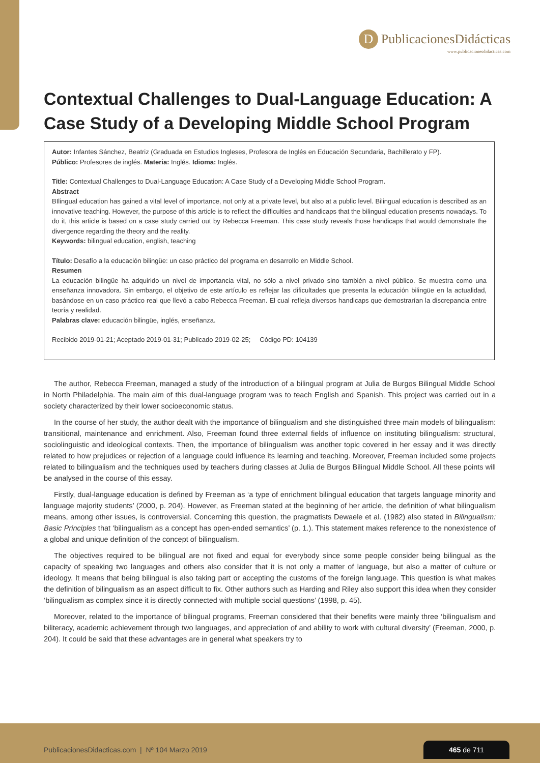D PublicacionesDidácticas
www.publicacionesdidacticas.com
Contextual Challenges to Dual-Language Education: A Case Study of a Developing Middle School Program
Autor: Infantes Sánchez, Beatriz (Graduada en Estudios Ingleses, Profesora de Inglés en Educación Secundaria, Bachillerato y FP).
Público: Profesores de inglés. Materia: Inglés. Idioma: Inglés.
Title: Contextual Challenges to Dual-Language Education: A Case Study of a Developing Middle School Program.
Abstract
BIlingual education has gained a vital level of importance, not only at a private level, but also at a public level. Bilingual education is described as an innovative teaching. However, the purpose of this article is to reflect the difficulties and handicaps that the bilingual education presents nowadays. To do it, this article is based on a case study carried out by Rebecca Freeman. This case study reveals those handicaps that would demonstrate the divergence regarding the theory and the reality.
Keywords: bilingual education, english, teaching
Título: Desafío a la educación bilingüe: un caso práctico del programa en desarrollo en Middle School.
Resumen
La educación bilingüe ha adquirido un nivel de importancia vital, no sólo a nivel privado sino también a nivel público. Se muestra como una enseñanza innovadora. Sin embargo, el objetivo de este artículo es reflejar las dificultades que presenta la educación bilingüe en la actualidad, basándose en un caso práctico real que llevó a cabo Rebecca Freeman. El cual refleja diversos handicaps que demostrarían la discrepancia entre teoría y realidad.
Palabras clave: educación bilingüe, inglés, enseñanza.
Recibido 2019-01-21; Aceptado 2019-01-31; Publicado 2019-02-25; Código PD: 104139
The author, Rebecca Freeman, managed a study of the introduction of a bilingual program at Julia de Burgos Bilingual Middle School in North Philadelphia. The main aim of this dual-language program was to teach English and Spanish. This project was carried out in a society characterized by their lower socioeconomic status.
In the course of her study, the author dealt with the importance of bilingualism and she distinguished three main models of bilingualism: transitional, maintenance and enrichment. Also, Freeman found three external fields of influence on instituting bilingualism: structural, sociolinguistic and ideological contexts. Then, the importance of bilingualism was another topic covered in her essay and it was directly related to how prejudices or rejection of a language could influence its learning and teaching. Moreover, Freeman included some projects related to bilingualism and the techniques used by teachers during classes at Julia de Burgos Bilingual Middle School. All these points will be analysed in the course of this essay.
Firstly, dual-language education is defined by Freeman as ‘a type of enrichment bilingual education that targets language minority and language majority students’ (2000, p. 204). However, as Freeman stated at the beginning of her article, the definition of what bilingualism means, among other issues, is controversial. Concerning this question, the pragmatists Dewaele et al. (1982) also stated in Bilingualism: Basic Principles that ‘bilingualism as a concept has open-ended semantics’ (p. 1.). This statement makes reference to the nonexistence of a global and unique definition of the concept of bilingualism.
The objectives required to be bilingual are not fixed and equal for everybody since some people consider being bilingual as the capacity of speaking two languages and others also consider that it is not only a matter of language, but also a matter of culture or ideology. It means that being bilingual is also taking part or accepting the customs of the foreign language. This question is what makes the definition of bilingualism as an aspect difficult to fix. Other authors such as Harding and Riley also support this idea when they consider ‘bilingualism as complex since it is directly connected with multiple social questions’ (1998, p. 45).
Moreover, related to the importance of bilingual programs, Freeman considered that their benefits were mainly three ‘bilingualism and biliteracy, academic achievement through two languages, and appreciation of and ability to work with cultural diversity’ (Freeman, 2000, p. 204). It could be said that these advantages are in general what speakers try to
PublicacionesDidacticas.com | Nº 104 Marzo 2019
465 de 711